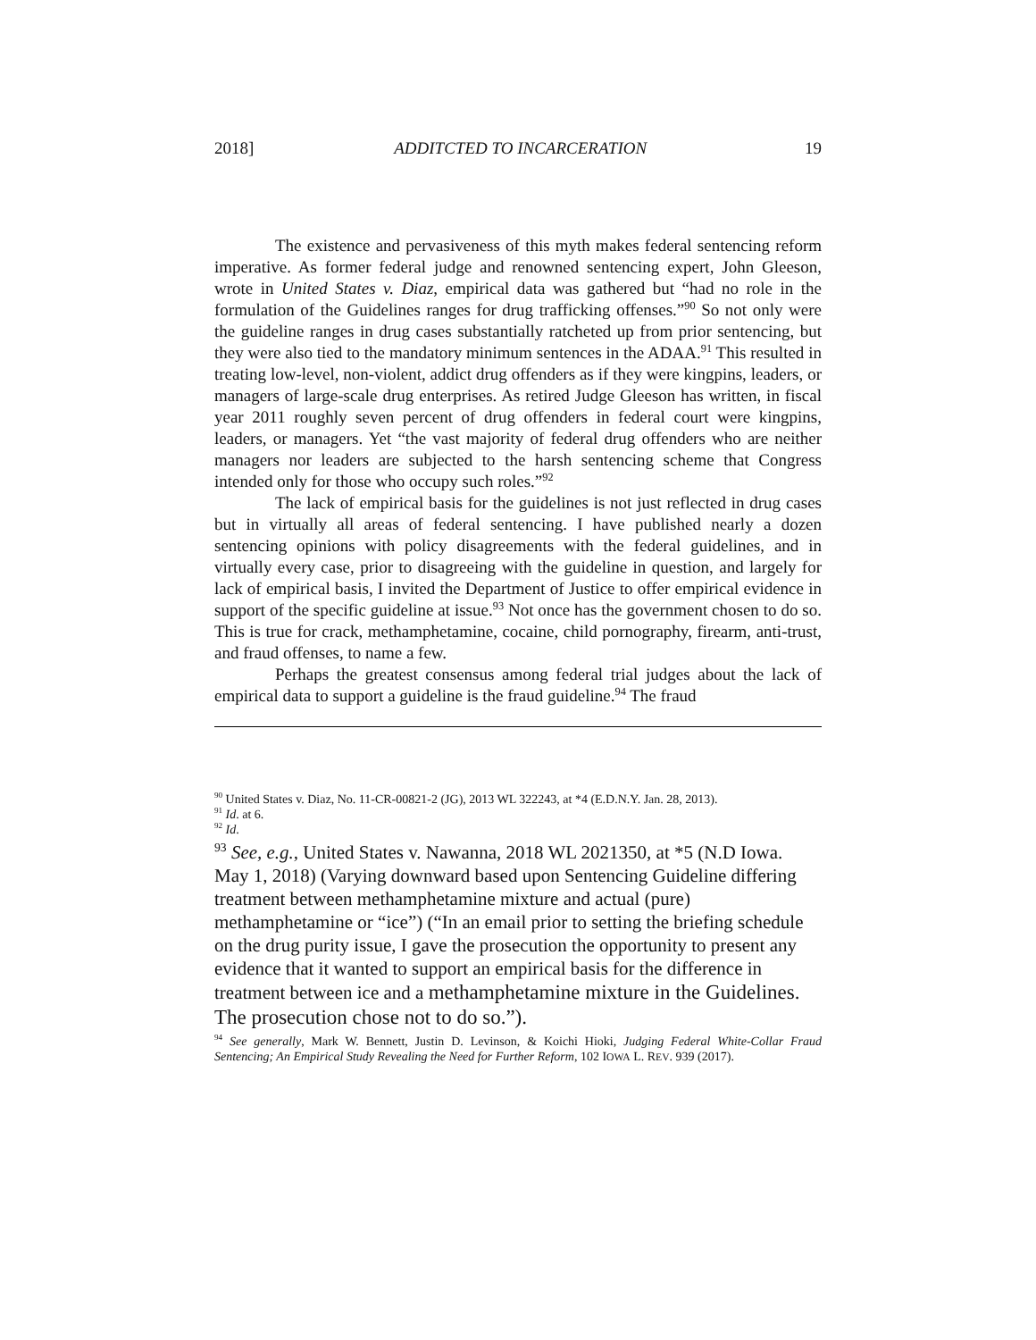2018] ADDITCTED TO INCARCERATION 19
The existence and pervasiveness of this myth makes federal sentencing reform imperative. As former federal judge and renowned sentencing expert, John Gleeson, wrote in United States v. Diaz, empirical data was gathered but “had no role in the formulation of the Guidelines ranges for drug trafficking offenses.”<sup>90</sup> So not only were the guideline ranges in drug cases substantially ratcheted up from prior sentencing, but they were also tied to the mandatory minimum sentences in the ADAA.<sup>91</sup> This resulted in treating low-level, non-violent, addict drug offenders as if they were kingpins, leaders, or managers of large-scale drug enterprises. As retired Judge Gleeson has written, in fiscal year 2011 roughly seven percent of drug offenders in federal court were kingpins, leaders, or managers. Yet “the vast majority of federal drug offenders who are neither managers nor leaders are subjected to the harsh sentencing scheme that Congress intended only for those who occupy such roles.”<sup>92</sup>
The lack of empirical basis for the guidelines is not just reflected in drug cases but in virtually all areas of federal sentencing. I have published nearly a dozen sentencing opinions with policy disagreements with the federal guidelines, and in virtually every case, prior to disagreeing with the guideline in question, and largely for lack of empirical basis, I invited the Department of Justice to offer empirical evidence in support of the specific guideline at issue.<sup>93</sup> Not once has the government chosen to do so. This is true for crack, methamphetamine, cocaine, child pornography, firearm, anti-trust, and fraud offenses, to name a few.
Perhaps the greatest consensus among federal trial judges about the lack of empirical data to support a guideline is the fraud guideline.<sup>94</sup> The fraud
<sup>90</sup> United States v. Diaz, No. 11-CR-00821-2 (JG), 2013 WL 322243, at *4 (E.D.N.Y. Jan. 28, 2013).
<sup>91</sup> Id. at 6.
<sup>92</sup> Id.
<sup>93</sup> See, e.g., United States v. Nawanna, 2018 WL 2021350, at *5 (N.D Iowa. May 1, 2018) (Varying downward based upon Sentencing Guideline differing treatment between methamphetamine mixture and actual (pure) methamphetamine or “ice”) (“In an email prior to setting the briefing schedule on the drug purity issue, I gave the prosecution the opportunity to present any evidence that it wanted to support an empirical basis for the difference in treatment between ice and a methamphetamine mixture in the Guidelines. The prosecution chose not to do so.”).
<sup>94</sup> See generally, Mark W. Bennett, Justin D. Levinson, & Koichi Hioki, Judging Federal White-Collar Fraud Sentencing; An Empirical Study Revealing the Need for Further Reform, 102 IOWA L. REV. 939 (2017).